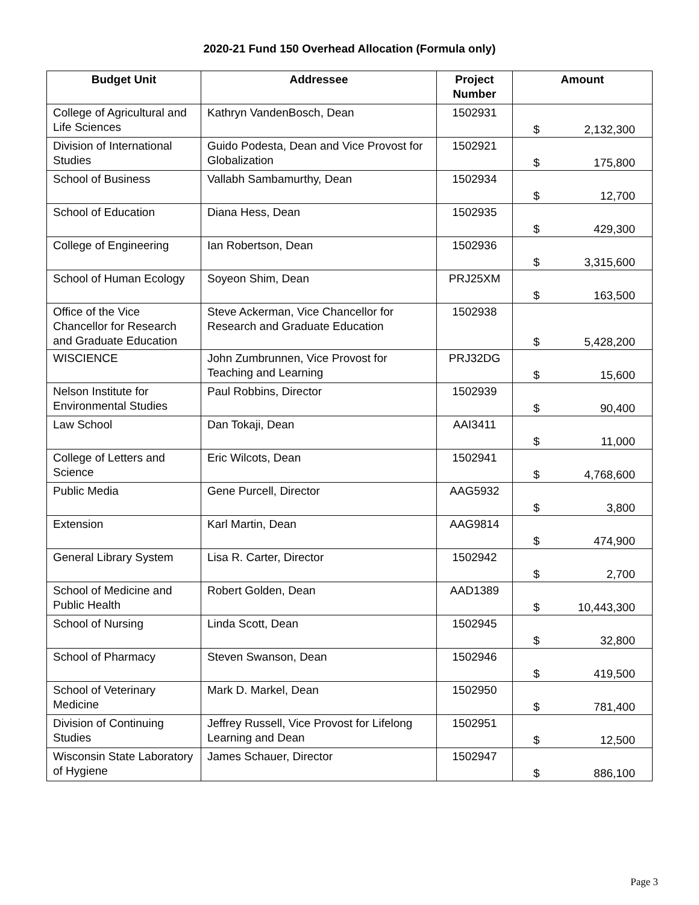2020-21 Fund 150 Overhead Allocation (Formula only)
| Budget Unit | Addressee | Project Number | Amount |
| --- | --- | --- | --- |
| College of Agricultural and Life Sciences | Kathryn VandenBosch, Dean | 1502931 | $ 2,132,300 |
| Division of International Studies | Guido Podesta, Dean and Vice Provost for Globalization | 1502921 | $ 175,800 |
| School of Business | Vallabh Sambamurthy, Dean | 1502934 | $ 12,700 |
| School of Education | Diana Hess, Dean | 1502935 | $ 429,300 |
| College of Engineering | Ian Robertson, Dean | 1502936 | $ 3,315,600 |
| School of Human Ecology | Soyeon Shim, Dean | PRJ25XM | $ 163,500 |
| Office of the Vice Chancellor for Research and Graduate Education | Steve Ackerman, Vice Chancellor for Research and Graduate Education | 1502938 | $ 5,428,200 |
| WISCIENCE | John Zumbrunnen, Vice Provost for Teaching and Learning | PRJ32DG | $ 15,600 |
| Nelson Institute for Environmental Studies | Paul Robbins, Director | 1502939 | $ 90,400 |
| Law School | Dan Tokaji, Dean | AAI3411 | $ 11,000 |
| College of Letters and Science | Eric Wilcots, Dean | 1502941 | $ 4,768,600 |
| Public Media | Gene Purcell, Director | AAG5932 | $ 3,800 |
| Extension | Karl Martin, Dean | AAG9814 | $ 474,900 |
| General Library System | Lisa R. Carter, Director | 1502942 | $ 2,700 |
| School of Medicine and Public Health | Robert Golden, Dean | AAD1389 | $ 10,443,300 |
| School of Nursing | Linda Scott, Dean | 1502945 | $ 32,800 |
| School of Pharmacy | Steven Swanson, Dean | 1502946 | $ 419,500 |
| School of Veterinary Medicine | Mark D. Markel, Dean | 1502950 | $ 781,400 |
| Division of Continuing Studies | Jeffrey Russell, Vice Provost for Lifelong Learning and Dean | 1502951 | $ 12,500 |
| Wisconsin State Laboratory of Hygiene | James Schauer, Director | 1502947 | $ 886,100 |
Page 3